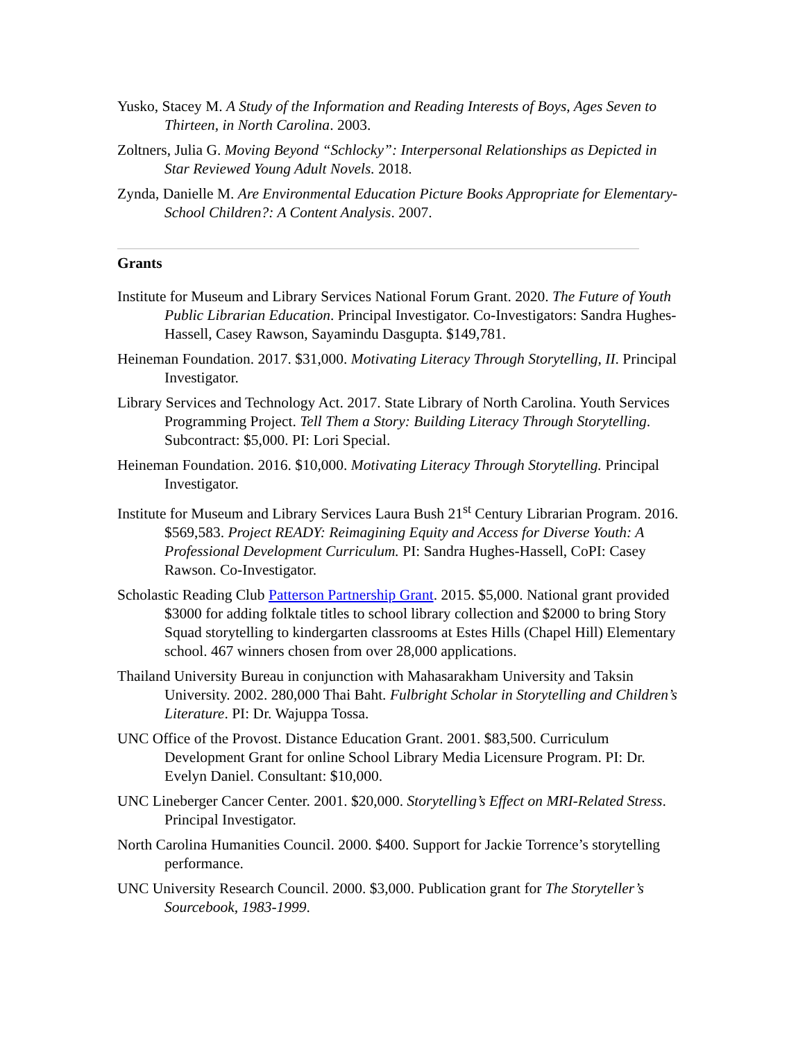Yusko, Stacey M. A Study of the Information and Reading Interests of Boys, Ages Seven to Thirteen, in North Carolina. 2003.
Zoltners, Julia G. Moving Beyond “Schlocky”: Interpersonal Relationships as Depicted in Star Reviewed Young Adult Novels. 2018.
Zynda, Danielle M. Are Environmental Education Picture Books Appropriate for Elementary-School Children?: A Content Analysis. 2007.
Grants
Institute for Museum and Library Services National Forum Grant. 2020. The Future of Youth Public Librarian Education. Principal Investigator. Co-Investigators: Sandra Hughes-Hassell, Casey Rawson, Sayamindu Dasgupta. $149,781.
Heineman Foundation. 2017. $31,000. Motivating Literacy Through Storytelling, II. Principal Investigator.
Library Services and Technology Act. 2017. State Library of North Carolina. Youth Services Programming Project. Tell Them a Story: Building Literacy Through Storytelling. Subcontract: $5,000. PI: Lori Special.
Heineman Foundation. 2016. $10,000. Motivating Literacy Through Storytelling. Principal Investigator.
Institute for Museum and Library Services Laura Bush 21<sup>st</sup> Century Librarian Program. 2016. $569,583. Project READY: Reimagining Equity and Access for Diverse Youth: A Professional Development Curriculum. PI: Sandra Hughes-Hassell, CoPI: Casey Rawson. Co-Investigator.
Scholastic Reading Club Patterson Partnership Grant. 2015. $5,000. National grant provided $3000 for adding folktale titles to school library collection and $2000 to bring Story Squad storytelling to kindergarten classrooms at Estes Hills (Chapel Hill) Elementary school. 467 winners chosen from over 28,000 applications.
Thailand University Bureau in conjunction with Mahasarakham University and Taksin University. 2002. 280,000 Thai Baht. Fulbright Scholar in Storytelling and Children’s Literature. PI: Dr. Wajuppa Tossa.
UNC Office of the Provost. Distance Education Grant. 2001. $83,500. Curriculum Development Grant for online School Library Media Licensure Program. PI: Dr. Evelyn Daniel. Consultant: $10,000.
UNC Lineberger Cancer Center. 2001. $20,000. Storytelling’s Effect on MRI-Related Stress. Principal Investigator.
North Carolina Humanities Council. 2000. $400. Support for Jackie Torrence’s storytelling performance.
UNC University Research Council. 2000. $3,000. Publication grant for The Storyteller’s Sourcebook, 1983-1999.